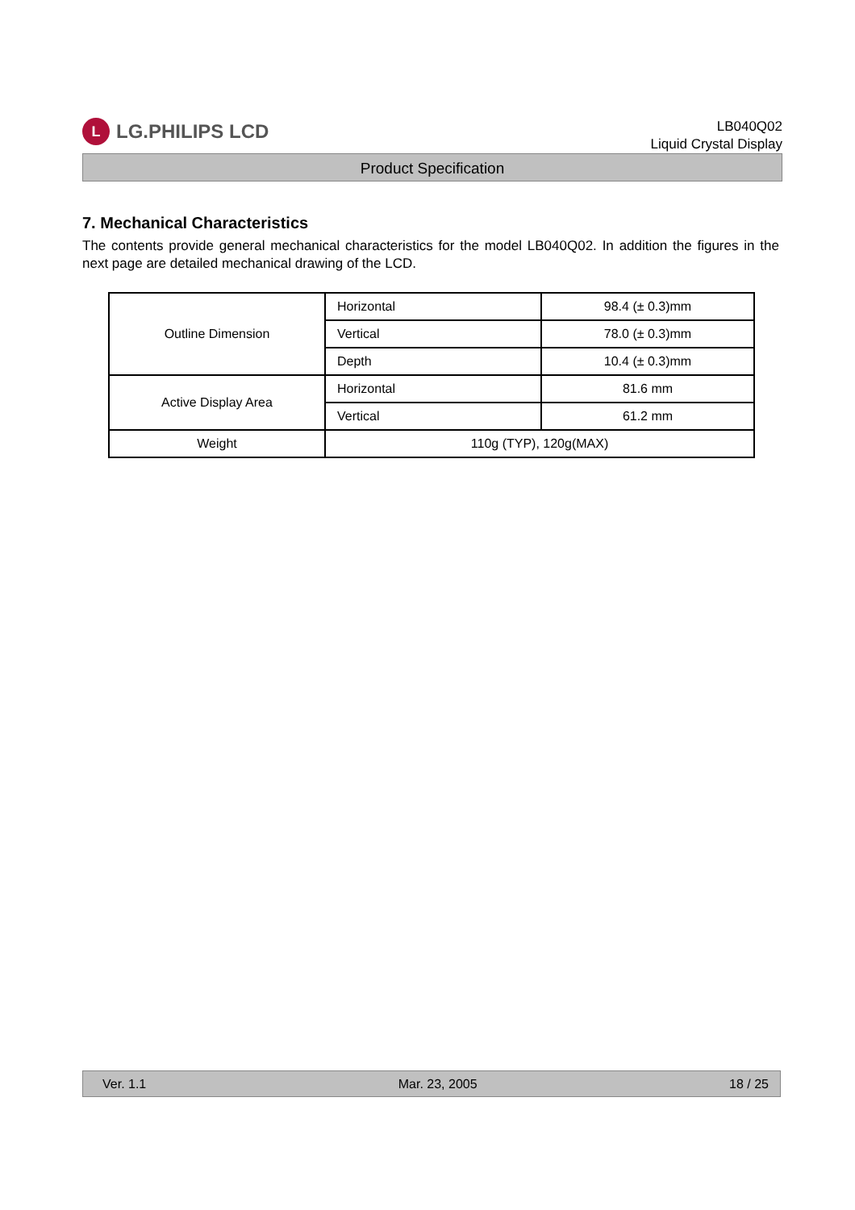L LG.PHILIPS LCD
LB040Q02
Liquid Crystal Display
Product Specification
7. Mechanical Characteristics
The contents provide general mechanical characteristics for the model LB040Q02. In addition the figures in the next page are detailed mechanical drawing of the LCD.
| Outline Dimension | Horizontal | 98.4 (± 0.3)mm |
| | Vertical | 78.0 (± 0.3)mm |
| | Depth | 10.4 (± 0.3)mm |
| Active Display Area | Horizontal | 81.6 mm |
| | Vertical | 61.2 mm |
| Weight | 110g (TYP), 120g(MAX) | |
Ver. 1.1 Mar. 23, 2005 18 / 25